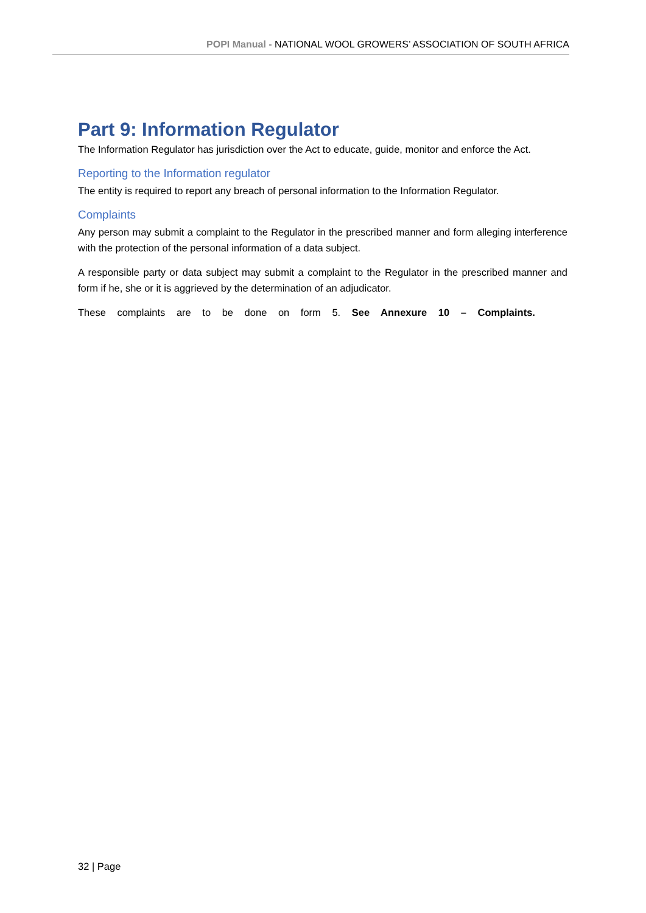POPI Manual - NATIONAL WOOL GROWERS’ ASSOCIATION OF SOUTH AFRICA
Part 9: Information Regulator
The Information Regulator has jurisdiction over the Act to educate, guide, monitor and enforce the Act.
Reporting to the Information regulator
The entity is required to report any breach of personal information to the Information Regulator.
Complaints
Any person may submit a complaint to the Regulator in the prescribed manner and form alleging interference with the protection of the personal information of a data subject.
A responsible party or data subject may submit a complaint to the Regulator in the prescribed manner and form if he, she or it is aggrieved by the determination of an adjudicator.
These complaints are to be done on form 5. See Annexure 10 – Complaints.
32 | Page